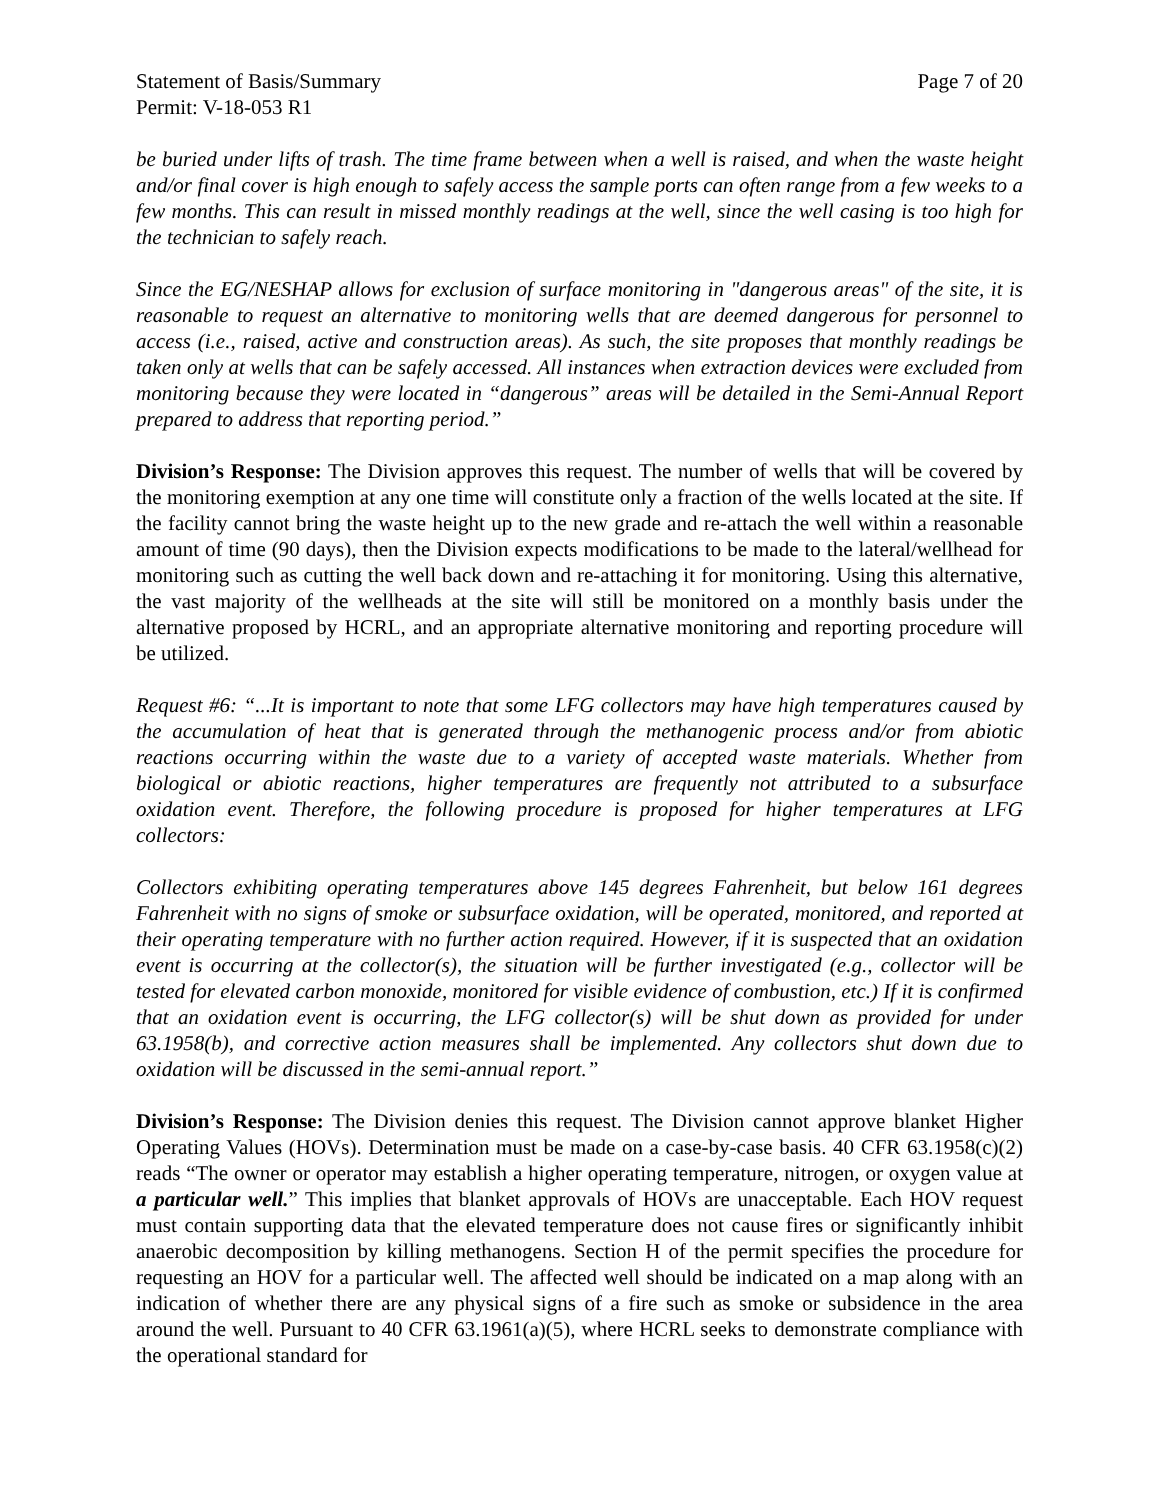Statement of Basis/Summary Page 7 of 20
Permit: V-18-053 R1
be buried under lifts of trash. The time frame between when a well is raised, and when the waste height and/or final cover is high enough to safely access the sample ports can often range from a few weeks to a few months. This can result in missed monthly readings at the well, since the well casing is too high for the technician to safely reach.
Since the EG/NESHAP allows for exclusion of surface monitoring in "dangerous areas" of the site, it is reasonable to request an alternative to monitoring wells that are deemed dangerous for personnel to access (i.e., raised, active and construction areas). As such, the site proposes that monthly readings be taken only at wells that can be safely accessed. All instances when extraction devices were excluded from monitoring because they were located in “dangerous” areas will be detailed in the Semi-Annual Report prepared to address that reporting period.”
Division’s Response: The Division approves this request. The number of wells that will be covered by the monitoring exemption at any one time will constitute only a fraction of the wells located at the site. If the facility cannot bring the waste height up to the new grade and re-attach the well within a reasonable amount of time (90 days), then the Division expects modifications to be made to the lateral/wellhead for monitoring such as cutting the well back down and re-attaching it for monitoring. Using this alternative, the vast majority of the wellheads at the site will still be monitored on a monthly basis under the alternative proposed by HCRL, and an appropriate alternative monitoring and reporting procedure will be utilized.
Request #6: “...It is important to note that some LFG collectors may have high temperatures caused by the accumulation of heat that is generated through the methanogenic process and/or from abiotic reactions occurring within the waste due to a variety of accepted waste materials. Whether from biological or abiotic reactions, higher temperatures are frequently not attributed to a subsurface oxidation event. Therefore, the following procedure is proposed for higher temperatures at LFG collectors:
Collectors exhibiting operating temperatures above 145 degrees Fahrenheit, but below 161 degrees Fahrenheit with no signs of smoke or subsurface oxidation, will be operated, monitored, and reported at their operating temperature with no further action required. However, if it is suspected that an oxidation event is occurring at the collector(s), the situation will be further investigated (e.g., collector will be tested for elevated carbon monoxide, monitored for visible evidence of combustion, etc.) If it is confirmed that an oxidation event is occurring, the LFG collector(s) will be shut down as provided for under 63.1958(b), and corrective action measures shall be implemented. Any collectors shut down due to oxidation will be discussed in the semi-annual report.”
Division’s Response: The Division denies this request. The Division cannot approve blanket Higher Operating Values (HOVs). Determination must be made on a case-by-case basis. 40 CFR 63.1958(c)(2) reads “The owner or operator may establish a higher operating temperature, nitrogen, or oxygen value at a particular well.” This implies that blanket approvals of HOVs are unacceptable. Each HOV request must contain supporting data that the elevated temperature does not cause fires or significantly inhibit anaerobic decomposition by killing methanogens. Section H of the permit specifies the procedure for requesting an HOV for a particular well. The affected well should be indicated on a map along with an indication of whether there are any physical signs of a fire such as smoke or subsidence in the area around the well. Pursuant to 40 CFR 63.1961(a)(5), where HCRL seeks to demonstrate compliance with the operational standard for